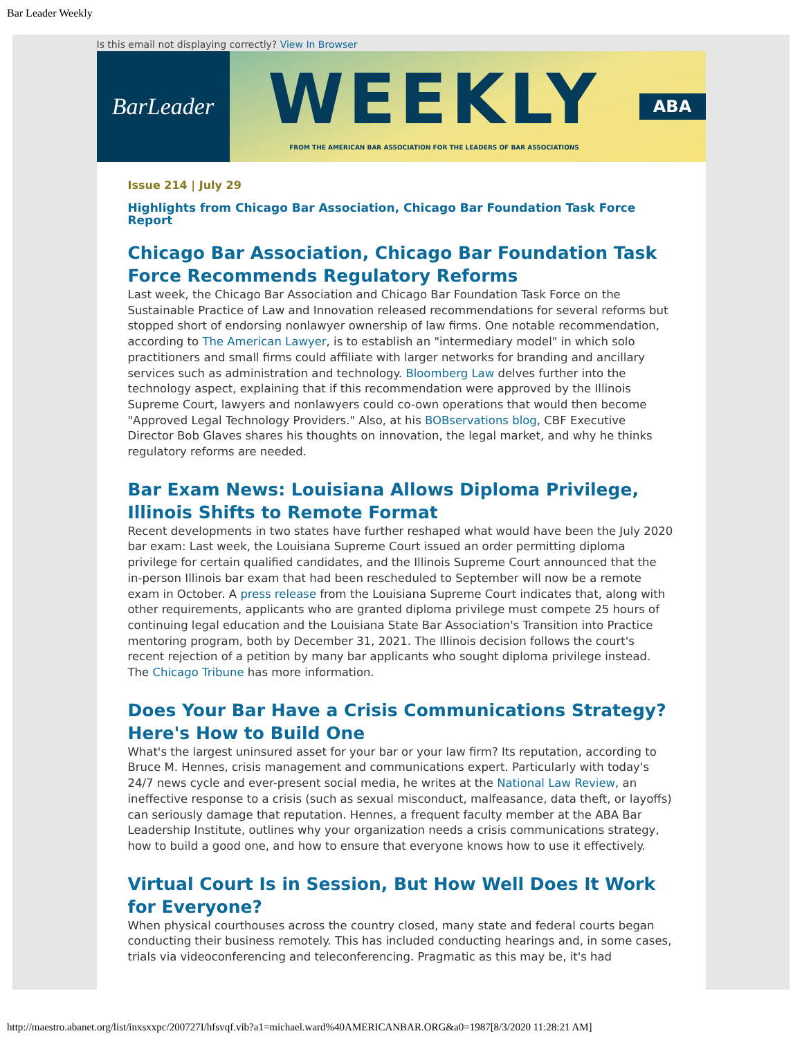Bar Leader Weekly
Is this email not displaying correctly? View In Browser
BarLeader
WEEKLY
FROM THE AMERICAN BAR ASSOCIATION FOR THE LEADERS OF BAR ASSOCIATIONS
ABA
Issue 214 | July 29
Highlights from Chicago Bar Association, Chicago Bar Foundation Task Force Report
Chicago Bar Association, Chicago Bar Foundation Task Force Recommends Regulatory Reforms
Last week, the Chicago Bar Association and Chicago Bar Foundation Task Force on the Sustainable Practice of Law and Innovation released recommendations for several reforms but stopped short of endorsing nonlawyer ownership of law firms. One notable recommendation, according to The American Lawyer, is to establish an "intermediary model" in which solo practitioners and small firms could affiliate with larger networks for branding and ancillary services such as administration and technology. Bloomberg Law delves further into the technology aspect, explaining that if this recommendation were approved by the Illinois Supreme Court, lawyers and nonlawyers could co-own operations that would then become "Approved Legal Technology Providers." Also, at his BOBservations blog, CBF Executive Director Bob Glaves shares his thoughts on innovation, the legal market, and why he thinks regulatory reforms are needed.
Bar Exam News: Louisiana Allows Diploma Privilege, Illinois Shifts to Remote Format
Recent developments in two states have further reshaped what would have been the July 2020 bar exam: Last week, the Louisiana Supreme Court issued an order permitting diploma privilege for certain qualified candidates, and the Illinois Supreme Court announced that the in-person Illinois bar exam that had been rescheduled to September will now be a remote exam in October. A press release from the Louisiana Supreme Court indicates that, along with other requirements, applicants who are granted diploma privilege must compete 25 hours of continuing legal education and the Louisiana State Bar Association's Transition into Practice mentoring program, both by December 31, 2021. The Illinois decision follows the court's recent rejection of a petition by many bar applicants who sought diploma privilege instead. The Chicago Tribune has more information.
Does Your Bar Have a Crisis Communications Strategy? Here's How to Build One
What's the largest uninsured asset for your bar or your law firm? Its reputation, according to Bruce M. Hennes, crisis management and communications expert. Particularly with today's 24/7 news cycle and ever-present social media, he writes at the National Law Review, an ineffective response to a crisis (such as sexual misconduct, malfeasance, data theft, or layoffs) can seriously damage that reputation. Hennes, a frequent faculty member at the ABA Bar Leadership Institute, outlines why your organization needs a crisis communications strategy, how to build a good one, and how to ensure that everyone knows how to use it effectively.
Virtual Court Is in Session, But How Well Does It Work for Everyone?
When physical courthouses across the country closed, many state and federal courts began conducting their business remotely. This has included conducting hearings and, in some cases, trials via videoconferencing and teleconferencing. Pragmatic as this may be, it's had
http://maestro.abanet.org/list/inxsxxpc/200727I/hfsvqf.vib?a1=michael.ward%40AMERICANBAR.ORG&a0=1987[8/3/2020 11:28:21 AM]